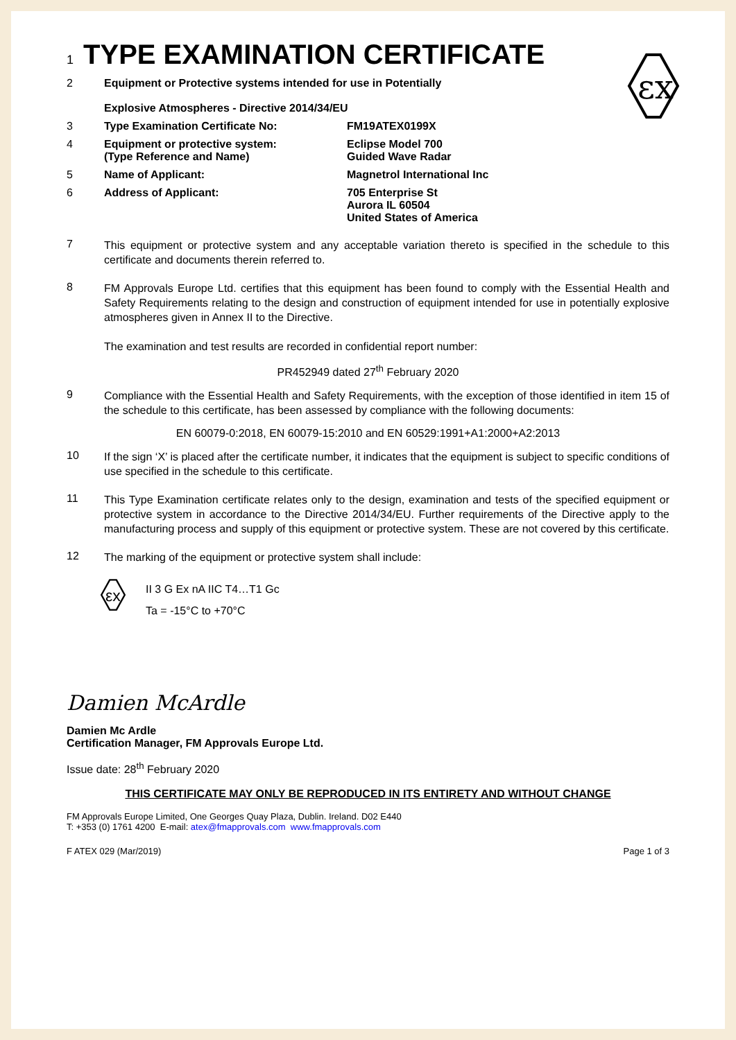εx
1 TYPE EXAMINATION CERTIFICATE
2 Equipment or Protective systems intended for use in Potentially
Explosive Atmospheres - Directive 2014/34/EU
3 Type Examination Certificate No: FM19ATEX0199X
4 Equipment or protective system:
(Type Reference and Name)
Eclipse Model 700
Guided Wave Radar
5 Name of Applicant: Magnetrol International Inc
6 Address of Applicant: 705 Enterprise St
Aurora IL 60504
United States of America
7
This equipment or protective system and any acceptable variation thereto is specified in the schedule to this certificate and documents therein referred to.
8
FM Approvals Europe Ltd. certifies that this equipment has been found to comply with the Essential Health and Safety Requirements relating to the design and construction of equipment intended for use in potentially explosive atmospheres given in Annex II to the Directive.
The examination and test results are recorded in confidential report number:
PR452949 dated 27<sup>th</sup> February 2020
9
Compliance with the Essential Health and Safety Requirements, with the exception of those identified in item 15 of the schedule to this certificate, has been assessed by compliance with the following documents:
EN 60079-0:2018, EN 60079-15:2010 and EN 60529:1991+A1:2000+A2:2013
10
If the sign ‘X’ is placed after the certificate number, it indicates that the equipment is subject to specific conditions of use specified in the schedule to this certificate.
11
This Type Examination certificate relates only to the design, examination and tests of the specified equipment or protective system in accordance to the Directive 2014/34/EU. Further requirements of the Directive apply to the manufacturing process and supply of this equipment or protective system. These are not covered by this certificate.
12
The marking of the equipment or protective system shall include:
εx
II 3 G Ex nA IIC T4…T1 Gc
Ta = -15°C to +70°C
Damien McArdle
Damien Mc Ardle
Certification Manager, FM Approvals Europe Ltd.
Issue date: 28<sup>th</sup> February 2020
THIS CERTIFICATE MAY ONLY BE REPRODUCED IN ITS ENTIRETY AND WITHOUT CHANGE
FM Approvals Europe Limited, One Georges Quay Plaza, Dublin. Ireland. D02 E440
T: +353 (0) 1761 4200 E-mail: atex@fmapprovals.com www.fmapprovals.com
F ATEX 029 (Mar/2019) Page 1 of 3